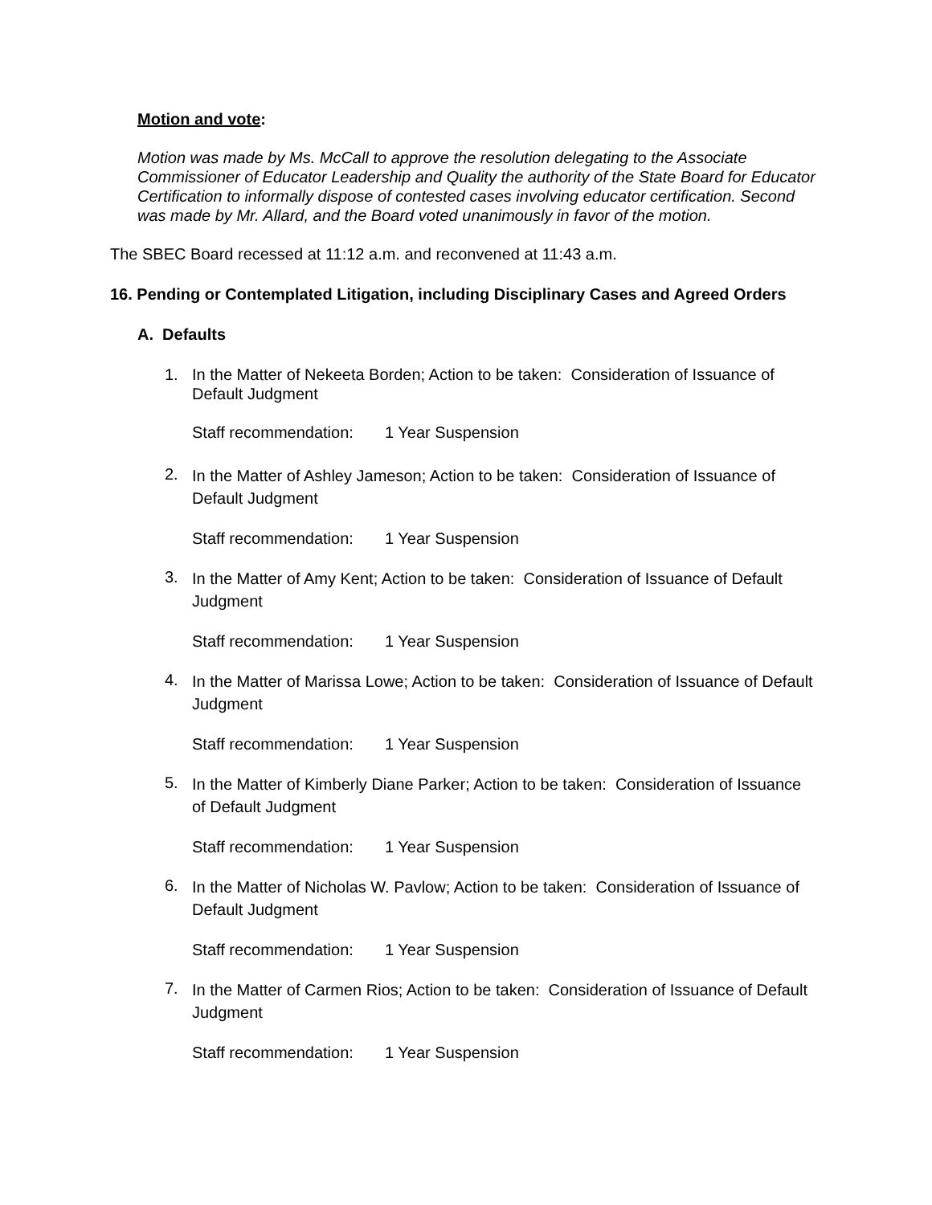Motion and vote:
Motion was made by Ms. McCall to approve the resolution delegating to the Associate Commissioner of Educator Leadership and Quality the authority of the State Board for Educator Certification to informally dispose of contested cases involving educator certification. Second was made by Mr. Allard, and the Board voted unanimously in favor of the motion.
The SBEC Board recessed at 11:12 a.m. and reconvened at 11:43 a.m.
16. Pending or Contemplated Litigation, including Disciplinary Cases and Agreed Orders
A. Defaults
1. In the Matter of Nekeeta Borden; Action to be taken: Consideration of Issuance of Default Judgment
Staff recommendation: 1 Year Suspension
2. In the Matter of Ashley Jameson; Action to be taken: Consideration of Issuance of Default Judgment
Staff recommendation: 1 Year Suspension
3. In the Matter of Amy Kent; Action to be taken: Consideration of Issuance of Default Judgment
Staff recommendation: 1 Year Suspension
4. In the Matter of Marissa Lowe; Action to be taken: Consideration of Issuance of Default Judgment
Staff recommendation: 1 Year Suspension
5. In the Matter of Kimberly Diane Parker; Action to be taken: Consideration of Issuance of Default Judgment
Staff recommendation: 1 Year Suspension
6. In the Matter of Nicholas W. Pavlow; Action to be taken: Consideration of Issuance of Default Judgment
Staff recommendation: 1 Year Suspension
7. In the Matter of Carmen Rios; Action to be taken: Consideration of Issuance of Default Judgment
Staff recommendation: 1 Year Suspension